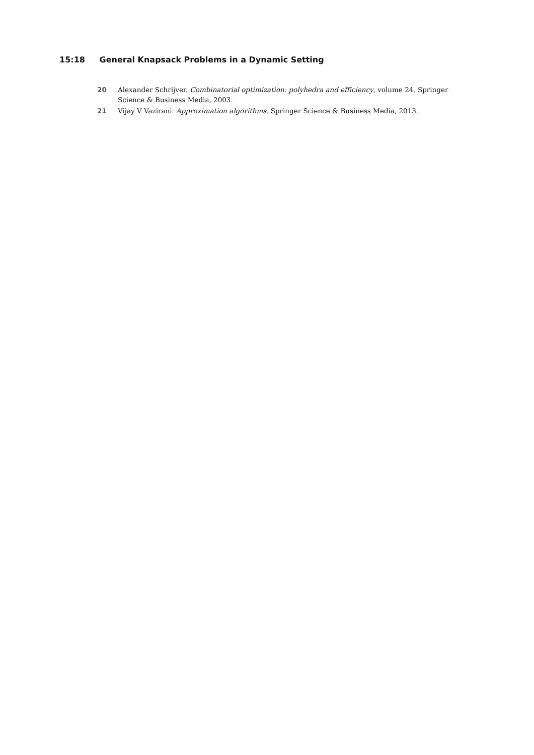15:18 General Knapsack Problems in a Dynamic Setting
20 Alexander Schrijver. Combinatorial optimization: polyhedra and efficiency, volume 24. Springer Science & Business Media, 2003.
21 Vijay V Vazirani. Approximation algorithms. Springer Science & Business Media, 2013.